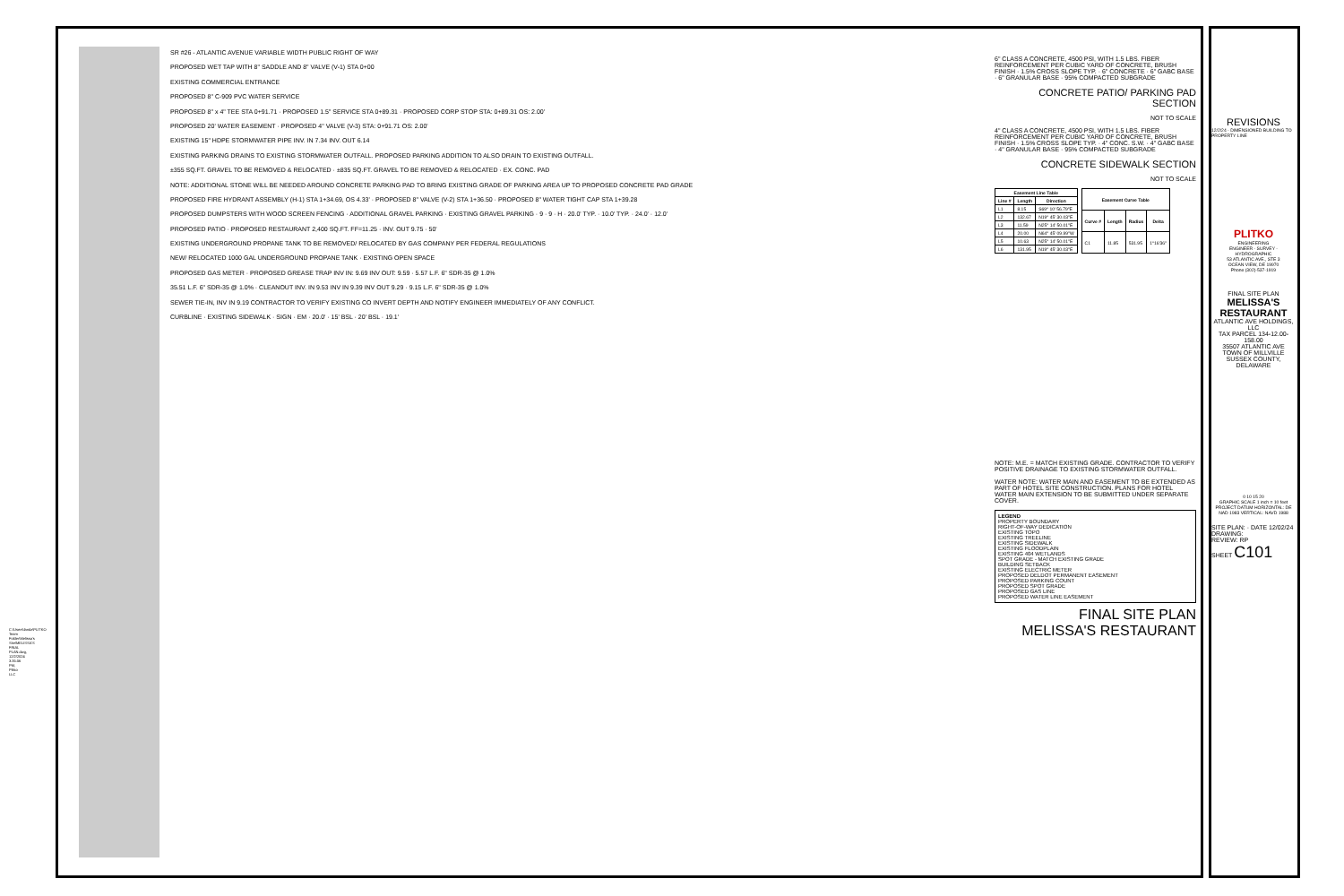SR #26 - ATLANTIC AVENUE VARIABLE WIDTH PUBLIC RIGHT OF WAY
PROPOSED WET TAP WITH 8" SADDLE AND 8" VALVE (V-1) STA 0+00
EXISTING COMMERCIAL ENTRANCE
PROPOSED 8" C-909 PVC WATER SERVICE
PROPOSED 8" x 4" TEE STA 0+91.71 · PROPOSED 1.5" SERVICE STA 0+89.31 · PROPOSED CORP STOP STA: 0+89.31 OS: 2.00'
PROPOSED 20' WATER EASEMENT · PROPOSED 4" VALVE (V-3) STA: 0+91.71 OS: 2.00'
EXISTING 15" HDPE STORMWATER PIPE INV. IN 7.34 INV. OUT 6.14
EXISTING PARKING DRAINS TO EXISTING STORMWATER OUTFALL. PROPOSED PARKING ADDITION TO ALSO DRAIN TO EXISTING OUTFALL.
±355 SQ.FT. GRAVEL TO BE REMOVED & RELOCATED · ±835 SQ.FT. GRAVEL TO BE REMOVED & RELOCATED · EX. CONC. PAD
NOTE: ADDITIONAL STONE WILL BE NEEDED AROUND CONCRETE PARKING PAD TO BRING EXISTING GRADE OF PARKING AREA UP TO PROPOSED CONCRETE PAD GRADE
PROPOSED FIRE HYDRANT ASSEMBLY (H-1) STA 1+34.69, OS 4.33' · PROPOSED 8" VALVE (V-2) STA 1+36.50 · PROPOSED 8" WATER TIGHT CAP STA 1+39.28
PROPOSED DUMPSTERS WITH WOOD SCREEN FENCING · ADDITIONAL GRAVEL PARKING · EXISTING GRAVEL PARKING · 9 · 9 · H · 20.0' TYP. · 10.0' TYP. · 24.0' · 12.0'
PROPOSED PATIO · PROPOSED RESTAURANT 2,400 SQ.FT. FF=11.25 · INV. OUT 9.75 · 50'
EXISTING UNDERGROUND PROPANE TANK TO BE REMOVED/ RELOCATED BY GAS COMPANY PER FEDERAL REGULATIONS
NEW/ RELOCATED 1000 GAL UNDERGROUND PROPANE TANK · EXISTING OPEN SPACE
PROPOSED GAS METER · PROPOSED GREASE TRAP INV IN: 9.69 INV OUT: 9.59 · 5.57 L.F. 6" SDR-35 @ 1.0%
35.51 L.F. 6" SDR-35 @ 1.0% · CLEANOUT INV. IN 9.53 INV IN 9.39 INV OUT 9.29 · 9.15 L.F. 6" SDR-35 @ 1.0%
SEWER TIE-IN, INV IN 9.19 CONTRACTOR TO VERIFY EXISTING CO INVERT DEPTH AND NOTIFY ENGINEER IMMEDIATELY OF ANY CONFLICT.
CURBLINE · EXISTING SIDEWALK · SIGN · EM · 20.0' · 15' BSL · 20' BSL · 19.1'
6" CLASS A CONCRETE, 4500 PSI, WITH 1.5 LBS. FIBER REINFORCEMENT PER CUBIC YARD OF CONCRETE, BRUSH FINISH · 1.5% CROSS SLOPE TYP. · 6" CONCRETE · 6" GABC BASE · 6" GRANULAR BASE · 95% COMPACTED SUBGRADE
CONCRETE PATIO/ PARKING PAD SECTION
NOT TO SCALE
4" CLASS A CONCRETE, 4500 PSI, WITH 1.5 LBS. FIBER REINFORCEMENT PER CUBIC YARD OF CONCRETE, BRUSH FINISH · 1.5% CROSS SLOPE TYP. · 4" CONC. S.W. · 4" GABC BASE · 4" GRANULAR BASE · 95% COMPACTED SUBGRADE
CONCRETE SIDEWALK SECTION
NOT TO SCALE
| Easement Line Table | | |
| --- | --- | --- |
| Line # | Length | Direction |
| L1 | 8.15 | S69° 10' 56.79"E |
| L2 | 132.67 | N19° 45' 30.03"E |
| L3 | 11.59 | N25° 14' 50.01"E |
| L4 | 20.00 | N64° 45' 09.99"W |
| L5 | 10.63 | N25° 14' 50.01"E |
| L6 | 131.95 | N19° 45' 30.03"E |
| Easement Curve Table | | | |
| --- | --- | --- | --- |
| Curve # | Length | Radius | Delta |
| C1 | 11.85 | 531.95 | 1°16'36" |
NOTE: M.E. = MATCH EXISTING GRADE. CONTRACTOR TO VERIFY POSITIVE DRAINAGE TO EXISTING STORMWATER OUTFALL.
WATER NOTE: WATER MAIN AND EASEMENT TO BE EXTENDED AS PART OF HOTEL SITE CONSTRUCTION. PLANS FOR HOTEL WATER MAIN EXTENSION TO BE SUBMITTED UNDER SEPARATE COVER.
LEGEND
PROPERTY BOUNDARY
RIGHT-OF-WAY DEDICATION
EXISTING TOPO
EXISTING TREELINE
EXISTING SIDEWALK
EXISTING FLOODPLAIN
EXISTING 404 WETLANDS
SPOT GRADE - MATCH EXISTING GRADE
BUILDING SETBACK
EXISTING ELECTRIC METER
PROPOSED DELDOT PERMANENT EASEMENT
PROPOSED PARKING COUNT
PROPOSED SPOT GRADE
PROPOSED GAS LINE
PROPOSED WATER LINE EASEMENT
FINAL SITE PLAN
MELISSA'S RESTAURANT
REVISIONS
12/2/24 - DIMENSIONED BUILDING TO PROPERTY LINE
PLITKO
ENGINEERING
ENGINEER - SURVEY - HYDROGRAPHIC
53 ATLANTIC AVE., STE 3
OCEAN VIEW, DE 19970
Phone (302)-537-1919
FINAL SITE PLAN
MELISSA'S RESTAURANT
ATLANTIC AVE HOLDINGS, LLC
TAX PARCEL 134-12.00-158.00
35507 ATLANTIC AVE
TOWN OF MILLVILLE SUSSEX COUNTY, DELAWARE
0 10 15 20
GRAPHIC SCALE 1 inch = 10 feet
PROJECT DATUM HORIZONTAL: DE NAD 1983 VERTICAL: NAVD 1988
SITE PLAN: · DATE 12/02/24
DRAWING:
REVIEW: RP
SHEET C101
C:\Users\landz\PLITKO Team Folder\Melissa's Site\MELISSA'S FINAL PLAN.dwg, 12/2/2024 3:35:56 PM, Plitko LLC